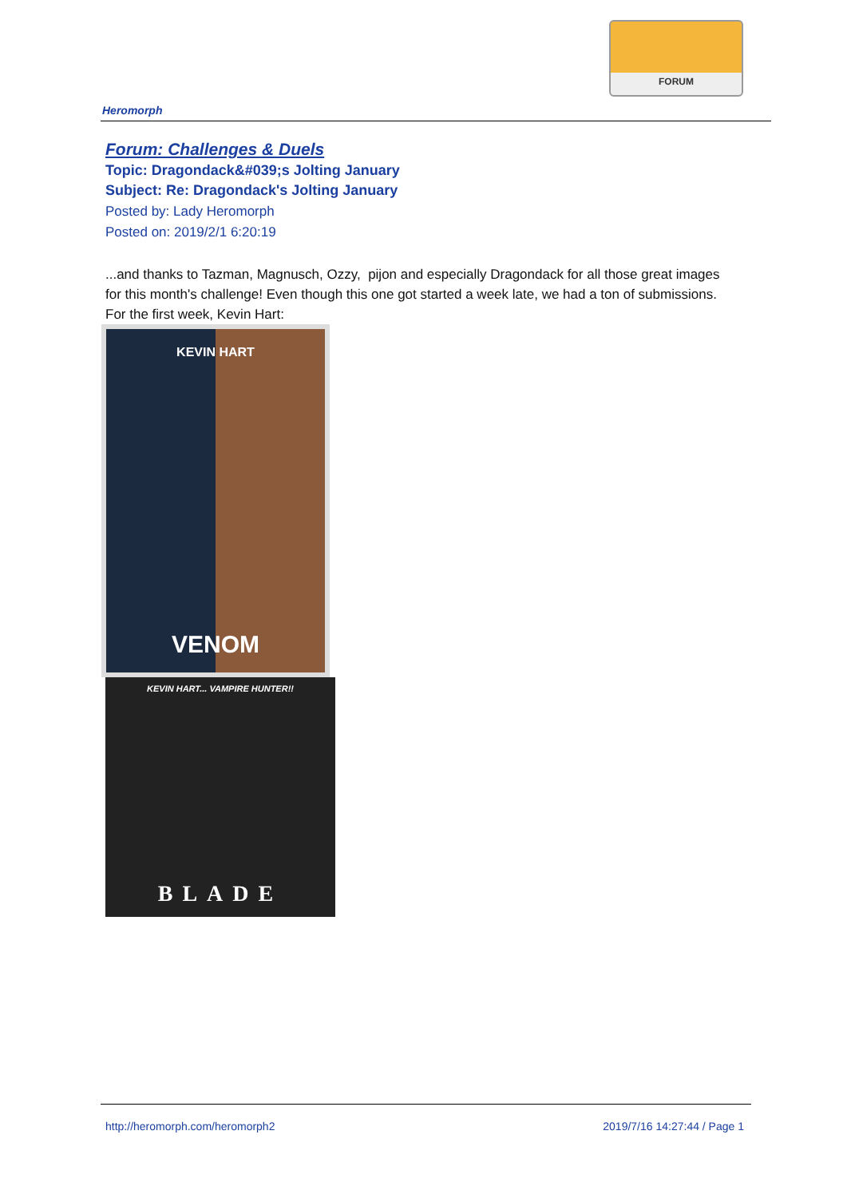FORUM
Heromorph
Forum: Challenges & Duels
Topic: Dragondack&#039;s Jolting January
Subject: Re: Dragondack's Jolting January
Posted by: Lady Heromorph
Posted on: 2019/2/1 6:20:19
...and thanks to Tazman, Magnusch, Ozzy, pijon and especially Dragondack for all those great images for this month's challenge! Even though this one got started a week late, we had a ton of submissions.
For the first week, Kevin Hart:
KEVIN HART
VENOM
KEVIN HART... VAMPIRE HUNTER!!
BLADE
http://heromorph.com/heromorph2 2019/7/16 14:27:44 / Page 1